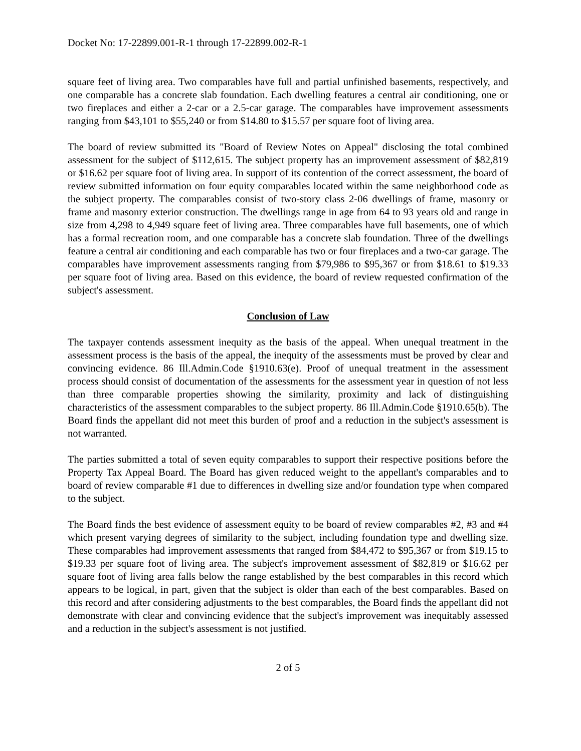Docket No: 17-22899.001-R-1 through 17-22899.002-R-1
square feet of living area. Two comparables have full and partial unfinished basements, respectively, and one comparable has a concrete slab foundation. Each dwelling features a central air conditioning, one or two fireplaces and either a 2-car or a 2.5-car garage. The comparables have improvement assessments ranging from $43,101 to $55,240 or from $14.80 to $15.57 per square foot of living area.
The board of review submitted its "Board of Review Notes on Appeal" disclosing the total combined assessment for the subject of $112,615. The subject property has an improvement assessment of $82,819 or $16.62 per square foot of living area. In support of its contention of the correct assessment, the board of review submitted information on four equity comparables located within the same neighborhood code as the subject property. The comparables consist of two-story class 2-06 dwellings of frame, masonry or frame and masonry exterior construction. The dwellings range in age from 64 to 93 years old and range in size from 4,298 to 4,949 square feet of living area. Three comparables have full basements, one of which has a formal recreation room, and one comparable has a concrete slab foundation. Three of the dwellings feature a central air conditioning and each comparable has two or four fireplaces and a two-car garage. The comparables have improvement assessments ranging from $79,986 to $95,367 or from $18.61 to $19.33 per square foot of living area. Based on this evidence, the board of review requested confirmation of the subject's assessment.
Conclusion of Law
The taxpayer contends assessment inequity as the basis of the appeal. When unequal treatment in the assessment process is the basis of the appeal, the inequity of the assessments must be proved by clear and convincing evidence. 86 Ill.Admin.Code §1910.63(e). Proof of unequal treatment in the assessment process should consist of documentation of the assessments for the assessment year in question of not less than three comparable properties showing the similarity, proximity and lack of distinguishing characteristics of the assessment comparables to the subject property. 86 Ill.Admin.Code §1910.65(b). The Board finds the appellant did not meet this burden of proof and a reduction in the subject's assessment is not warranted.
The parties submitted a total of seven equity comparables to support their respective positions before the Property Tax Appeal Board. The Board has given reduced weight to the appellant's comparables and to board of review comparable #1 due to differences in dwelling size and/or foundation type when compared to the subject.
The Board finds the best evidence of assessment equity to be board of review comparables #2, #3 and #4 which present varying degrees of similarity to the subject, including foundation type and dwelling size. These comparables had improvement assessments that ranged from $84,472 to $95,367 or from $19.15 to $19.33 per square foot of living area. The subject's improvement assessment of $82,819 or $16.62 per square foot of living area falls below the range established by the best comparables in this record which appears to be logical, in part, given that the subject is older than each of the best comparables. Based on this record and after considering adjustments to the best comparables, the Board finds the appellant did not demonstrate with clear and convincing evidence that the subject's improvement was inequitably assessed and a reduction in the subject's assessment is not justified.
2 of 5